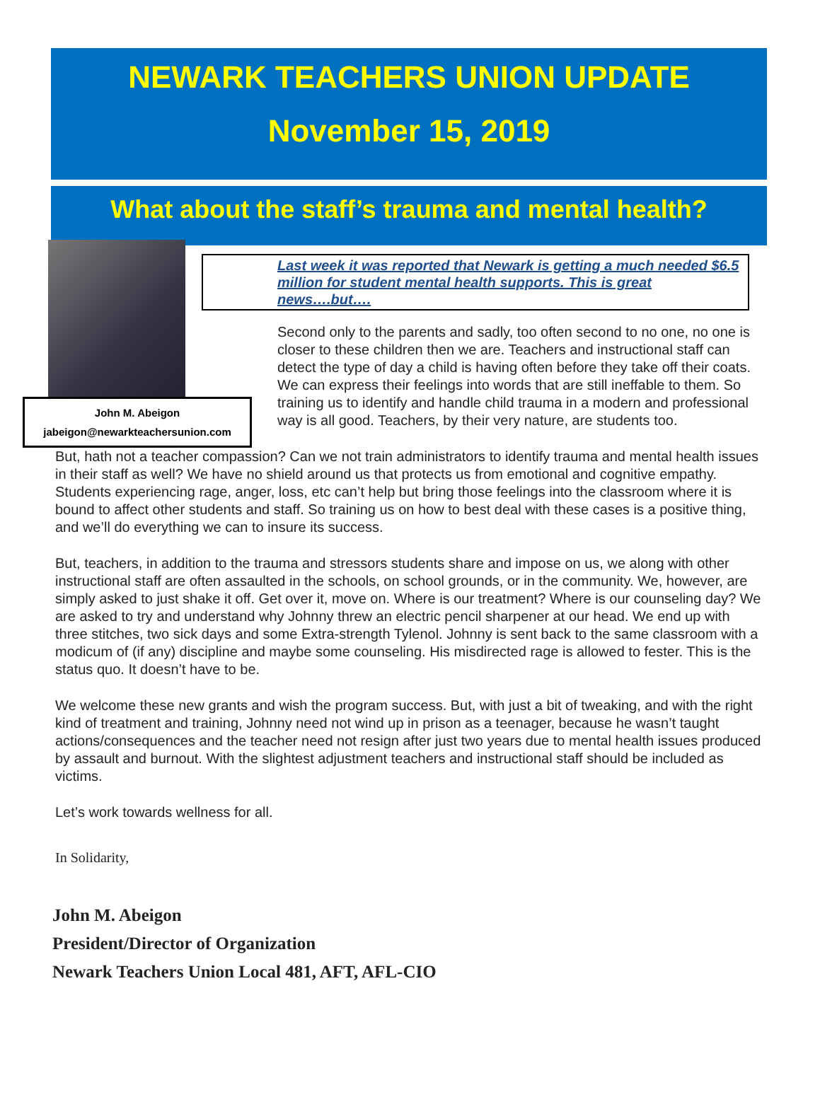NEWARK TEACHERS UNION UPDATE
November 15, 2019
What about the staff’s trauma and mental health?
John M. Abeigon
jabeigon@newarkteachersunion.com
Last week it was reported that Newark is getting a much needed $6.5 million for student mental health supports. This is great news….but….
Second only to the parents and sadly, too often second to no one, no one is closer to these children then we are. Teachers and instructional staff can detect the type of day a child is having often before they take off their coats. We can express their feelings into words that are still ineffable to them. So training us to identify and handle child trauma in a modern and professional way is all good. Teachers, by their very nature, are students too.
But, hath not a teacher compassion? Can we not train administrators to identify trauma and mental health issues in their staff as well? We have no shield around us that protects us from emotional and cognitive empathy. Students experiencing rage, anger, loss, etc can’t help but bring those feelings into the classroom where it is bound to affect other students and staff. So training us on how to best deal with these cases is a positive thing, and we’ll do everything we can to insure its success.
But, teachers, in addition to the trauma and stressors students share and impose on us, we along with other instructional staff are often assaulted in the schools, on school grounds, or in the community. We, however, are simply asked to just shake it off. Get over it, move on. Where is our treatment? Where is our counseling day? We are asked to try and understand why Johnny threw an electric pencil sharpener at our head. We end up with three stitches, two sick days and some Extra-strength Tylenol. Johnny is sent back to the same classroom with a modicum of (if any) discipline and maybe some counseling. His misdirected rage is allowed to fester. This is the status quo. It doesn’t have to be.
We welcome these new grants and wish the program success. But, with just a bit of tweaking, and with the right kind of treatment and training, Johnny need not wind up in prison as a teenager, because he wasn’t taught actions/consequences and the teacher need not resign after just two years due to mental health issues produced by assault and burnout. With the slightest adjustment teachers and instructional staff should be included as victims.
Let’s work towards wellness for all.
In Solidarity,
John M. Abeigon
President/Director of Organization
Newark Teachers Union Local 481, AFT, AFL-CIO